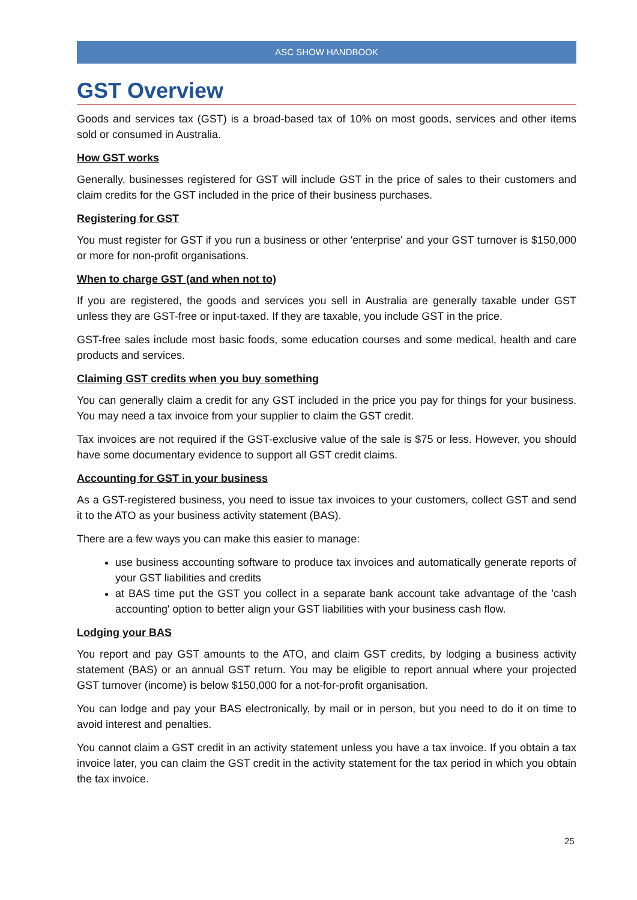ASC SHOW HANDBOOK
GST Overview
Goods and services tax (GST) is a broad-based tax of 10% on most goods, services and other items sold or consumed in Australia.
How GST works
Generally, businesses registered for GST will include GST in the price of sales to their customers and claim credits for the GST included in the price of their business purchases.
Registering for GST
You must register for GST if you run a business or other 'enterprise' and your GST turnover is $150,000 or more for non-profit organisations.
When to charge GST (and when not to)
If you are registered, the goods and services you sell in Australia are generally taxable under GST unless they are GST-free or input-taxed. If they are taxable, you include GST in the price.
GST-free sales include most basic foods, some education courses and some medical, health and care products and services.
Claiming GST credits when you buy something
You can generally claim a credit for any GST included in the price you pay for things for your business. You may need a tax invoice from your supplier to claim the GST credit.
Tax invoices are not required if the GST-exclusive value of the sale is $75 or less. However, you should have some documentary evidence to support all GST credit claims.
Accounting for GST in your business
As a GST-registered business, you need to issue tax invoices to your customers, collect GST and send it to the ATO as your business activity statement (BAS).
There are a few ways you can make this easier to manage:
use business accounting software to produce tax invoices and automatically generate reports of your GST liabilities and credits
at BAS time put the GST you collect in a separate bank account take advantage of the 'cash accounting' option to better align your GST liabilities with your business cash flow.
Lodging your BAS
You report and pay GST amounts to the ATO, and claim GST credits, by lodging a business activity statement (BAS) or an annual GST return. You may be eligible to report annual where your projected GST turnover (income) is below $150,000 for a not-for-profit organisation.
You can lodge and pay your BAS electronically, by mail or in person, but you need to do it on time to avoid interest and penalties.
You cannot claim a GST credit in an activity statement unless you have a tax invoice. If you obtain a tax invoice later, you can claim the GST credit in the activity statement for the tax period in which you obtain the tax invoice.
25